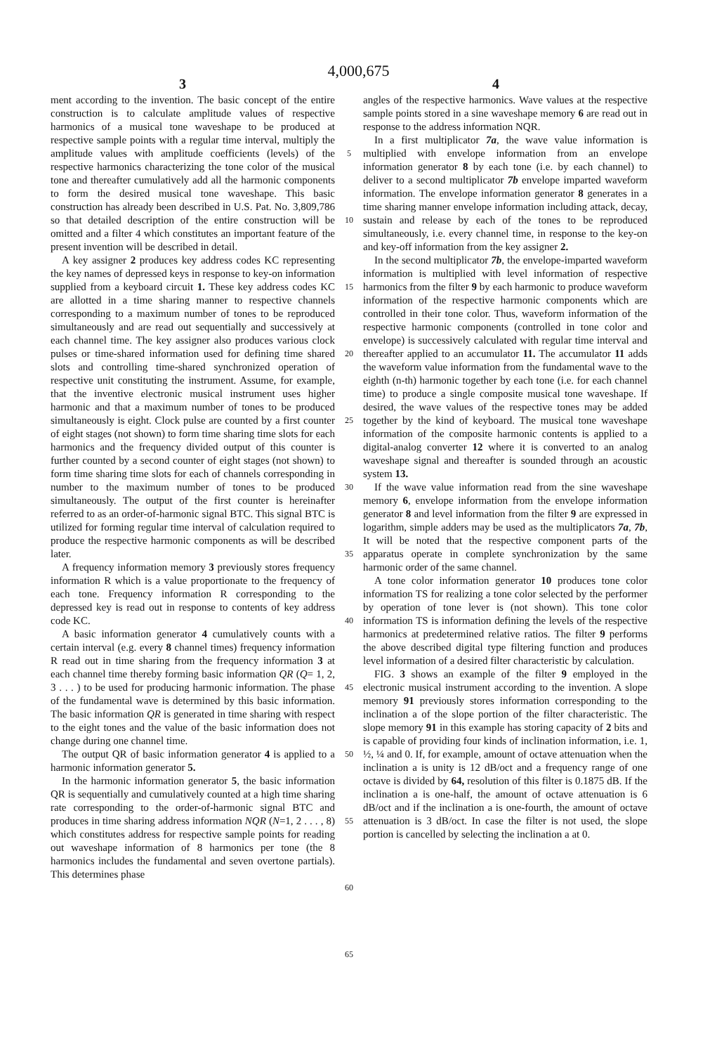4,000,675
3 4
ment according to the invention. The basic concept of the entire construction is to calculate amplitude values of respective harmonics of a musical tone waveshape to be produced at respective sample points with a regular time interval, multiply the amplitude values with amplitude coefficients (levels) of the respective harmonics characterizing the tone color of the musical tone and thereafter cumulatively add all the harmonic components to form the desired musical tone waveshape. This basic construction has already been described in U.S. Pat. No. 3,809,786 so that detailed description of the entire construction will be omitted and a filter 4 which constitutes an important feature of the present invention will be described in detail.
A key assigner 2 produces key address codes KC representing the key names of depressed keys in response to key-on information supplied from a keyboard circuit 1. These key address codes KC are allotted in a time sharing manner to respective channels corresponding to a maximum number of tones to be reproduced simultaneously and are read out sequentially and successively at each channel time. The key assigner also produces various clock pulses or time-shared information used for defining time shared slots and controlling time-shared synchronized operation of respective unit constituting the instrument. Assume, for example, that the inventive electronic musical instrument uses higher harmonic and that a maximum number of tones to be produced simultaneously is eight. Clock pulse are counted by a first counter of eight stages (not shown) to form time sharing time slots for each harmonics and the frequency divided output of this counter is further counted by a second counter of eight stages (not shown) to form time sharing time slots for each of channels corresponding in number to the maximum number of tones to be produced simultaneously. The output of the first counter is hereinafter referred to as an order-of-harmonic signal BTC. This signal BTC is utilized for forming regular time interval of calculation required to produce the respective harmonic components as will be described later.
A frequency information memory 3 previously stores frequency information R which is a value proportionate to the frequency of each tone. Frequency information R corresponding to the depressed key is read out in response to contents of key address code KC.
A basic information generator 4 cumulatively counts with a certain interval (e.g. every 8 channel times) frequency information R read out in time sharing from the frequency information 3 at each channel time thereby forming basic information QR (Q= 1, 2, 3 . . . ) to be used for producing harmonic information. The phase of the fundamental wave is determined by this basic information. The basic information QR is generated in time sharing with respect to the eight tones and the value of the basic information does not change during one channel time.
The output QR of basic information generator 4 is applied to a harmonic information generator 5.
In the harmonic information generator 5, the basic information QR is sequentially and cumulatively counted at a high time sharing rate corresponding to the order-of-harmonic signal BTC and produces in time sharing address information NQR (N=1, 2 . . . , 8) which constitutes address for respective sample points for reading out waveshape information of 8 harmonics per tone (the 8 harmonics includes the fundamental and seven overtone partials). This determines phase
5
10
15
20
25
30
35
40
45
50
55
60
65
angles of the respective harmonics. Wave values at the respective sample points stored in a sine waveshape memory 6 are read out in response to the address information NQR.
In a first multiplicator 7a, the wave value information is multiplied with envelope information from an envelope information generator 8 by each tone (i.e. by each channel) to deliver to a second multiplicator 7b envelope imparted waveform information. The envelope information generator 8 generates in a time sharing manner envelope information including attack, decay, sustain and release by each of the tones to be reproduced simultaneously, i.e. every channel time, in response to the key-on and key-off information from the key assigner 2.
In the second multiplicator 7b, the envelope-imparted waveform information is multiplied with level information of respective harmonics from the filter 9 by each harmonic to produce waveform information of the respective harmonic components which are controlled in their tone color. Thus, waveform information of the respective harmonic components (controlled in tone color and envelope) is successively calculated with regular time interval and thereafter applied to an accumulator 11. The accumulator 11 adds the waveform value information from the fundamental wave to the eighth (n-th) harmonic together by each tone (i.e. for each channel time) to produce a single composite musical tone waveshape. If desired, the wave values of the respective tones may be added together by the kind of keyboard. The musical tone waveshape information of the composite harmonic contents is applied to a digital-analog converter 12 where it is converted to an analog waveshape signal and thereafter is sounded through an acoustic system 13.
If the wave value information read from the sine waveshape memory 6, envelope information from the envelope information generator 8 and level information from the filter 9 are expressed in logarithm, simple adders may be used as the multiplicators 7a, 7b, It will be noted that the respective component parts of the apparatus operate in complete synchronization by the same harmonic order of the same channel.
A tone color information generator 10 produces tone color information TS for realizing a tone color selected by the performer by operation of tone lever is (not shown). This tone color information TS is information defining the levels of the respective harmonics at predetermined relative ratios. The filter 9 performs the above described digital type filtering function and produces level information of a desired filter characteristic by calculation.
FIG. 3 shows an example of the filter 9 employed in the electronic musical instrument according to the invention. A slope memory 91 previously stores information corresponding to the inclination a of the slope portion of the filter characteristic. The slope memory 91 in this example has storing capacity of 2 bits and is capable of providing four kinds of inclination information, i.e. 1, ½, ¼ and 0. If, for example, amount of octave attenuation when the inclination a is unity is 12 dB/oct and a frequency range of one octave is divided by 64, resolution of this filter is 0.1875 dB. If the inclination a is one-half, the amount of octave attenuation is 6 dB/oct and if the inclination a is one-fourth, the amount of octave attenuation is 3 dB/oct. In case the filter is not used, the slope portion is cancelled by selecting the inclination a at 0.